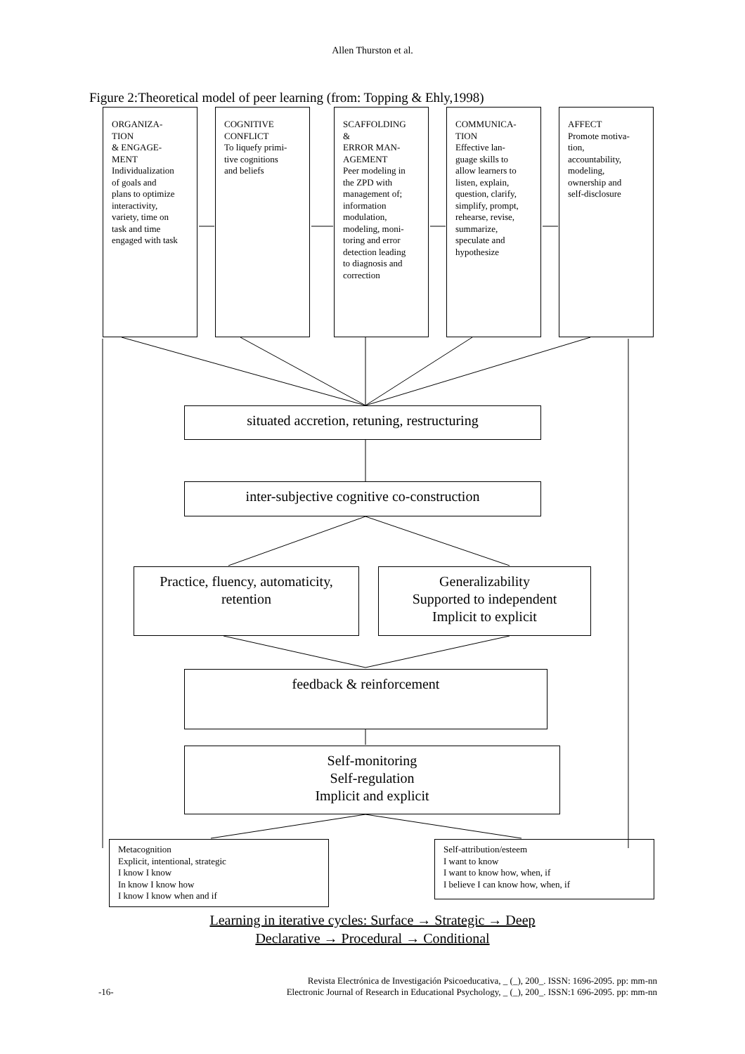Allen Thurston et al.
Figure 2:Theoretical model of peer learning (from: Topping & Ehly,1998)
ORGANIZA-
TION
& ENGAGE-
MENT
Individualization
of goals and
plans to optimize
interactivity,
variety, time on
task and time
engaged with task
COGNITIVE
CONFLICT
To liquefy primi-
tive cognitions
and beliefs
SCAFFOLDING
&
ERROR MAN-
AGEMENT
Peer modeling in
the ZPD with
management of;
information
modulation,
modeling, moni-
toring and error
detection leading
to diagnosis and
correction
COMMUNICA-
TION
Effective lan-
guage skills to
allow learners to
listen, explain,
question, clarify,
simplify, prompt,
rehearse, revise,
summarize,
speculate and
hypothesize
AFFECT
Promote motiva-
tion,
accountability,
modeling,
ownership and
self-disclosure
situated accretion, retuning, restructuring
inter-subjective cognitive co-construction
Practice, fluency, automaticity,
retention
Generalizability
Supported to independent
Implicit to explicit
feedback & reinforcement
Self-monitoring
Self-regulation
Implicit and explicit
Metacognition
Explicit, intentional, strategic
I know I know
In know I know how
I know I know when and if
Self-attribution/esteem
I want to know
I want to know how, when, if
I believe I can know how, when, if
Learning in iterative cycles: Surface → Strategic → Deep
Declarative → Procedural → Conditional
Revista Electrónica de Investigación Psicoeducativa, _ (_), 200_. ISSN: 1696-2095. pp: mm-nn
Electronic Journal of Research in Educational Psychology, _ (_), 200_. ISSN:1 696-2095. pp: mm-nn
-16-